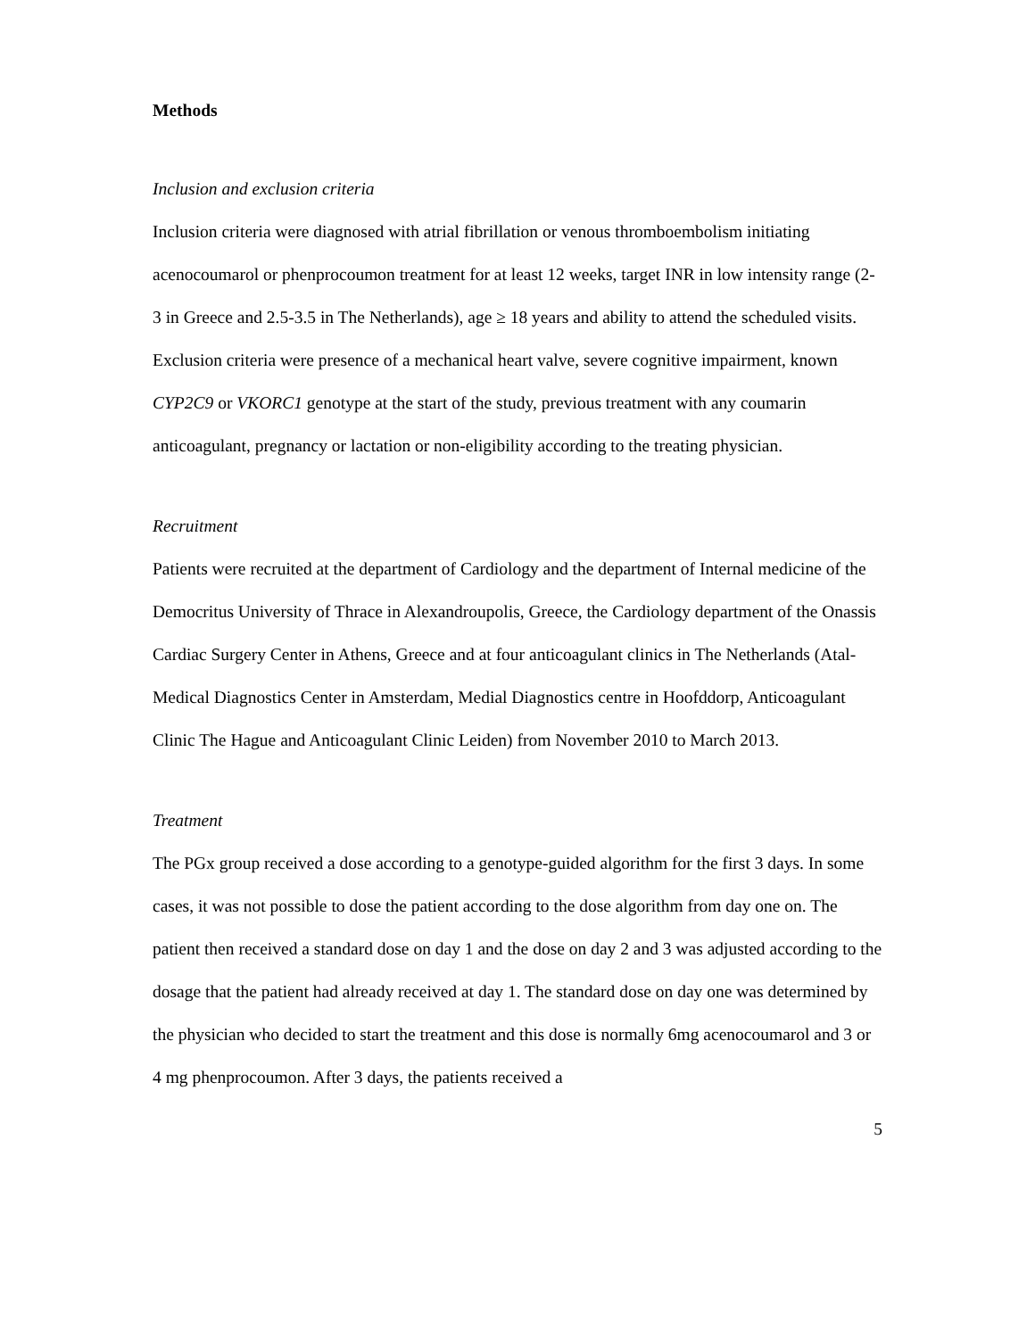Methods
Inclusion and exclusion criteria
Inclusion criteria were diagnosed with atrial fibrillation or venous thromboembolism initiating acenocoumarol or phenprocoumon treatment for at least 12 weeks, target INR in low intensity range (2-3 in Greece and 2.5-3.5 in The Netherlands), age ≥ 18 years and ability to attend the scheduled visits. Exclusion criteria were presence of a mechanical heart valve, severe cognitive impairment, known CYP2C9 or VKORC1 genotype at the start of the study, previous treatment with any coumarin anticoagulant, pregnancy or lactation or non-eligibility according to the treating physician.
Recruitment
Patients were recruited at the department of Cardiology and the department of Internal medicine of the Democritus University of Thrace in Alexandroupolis, Greece, the Cardiology department of the Onassis Cardiac Surgery Center in Athens, Greece and at four anticoagulant clinics in The Netherlands (Atal-Medical Diagnostics Center in Amsterdam, Medial Diagnostics centre in Hoofddorp, Anticoagulant Clinic The Hague and Anticoagulant Clinic Leiden) from November 2010 to March 2013.
Treatment
The PGx group received a dose according to a genotype-guided algorithm for the first 3 days. In some cases, it was not possible to dose the patient according to the dose algorithm from day one on. The patient then received a standard dose on day 1 and the dose on day 2 and 3 was adjusted according to the dosage that the patient had already received at day 1. The standard dose on day one was determined by the physician who decided to start the treatment and this dose is normally 6mg acenocoumarol and 3 or 4 mg phenprocoumon. After 3 days, the patients received a
5